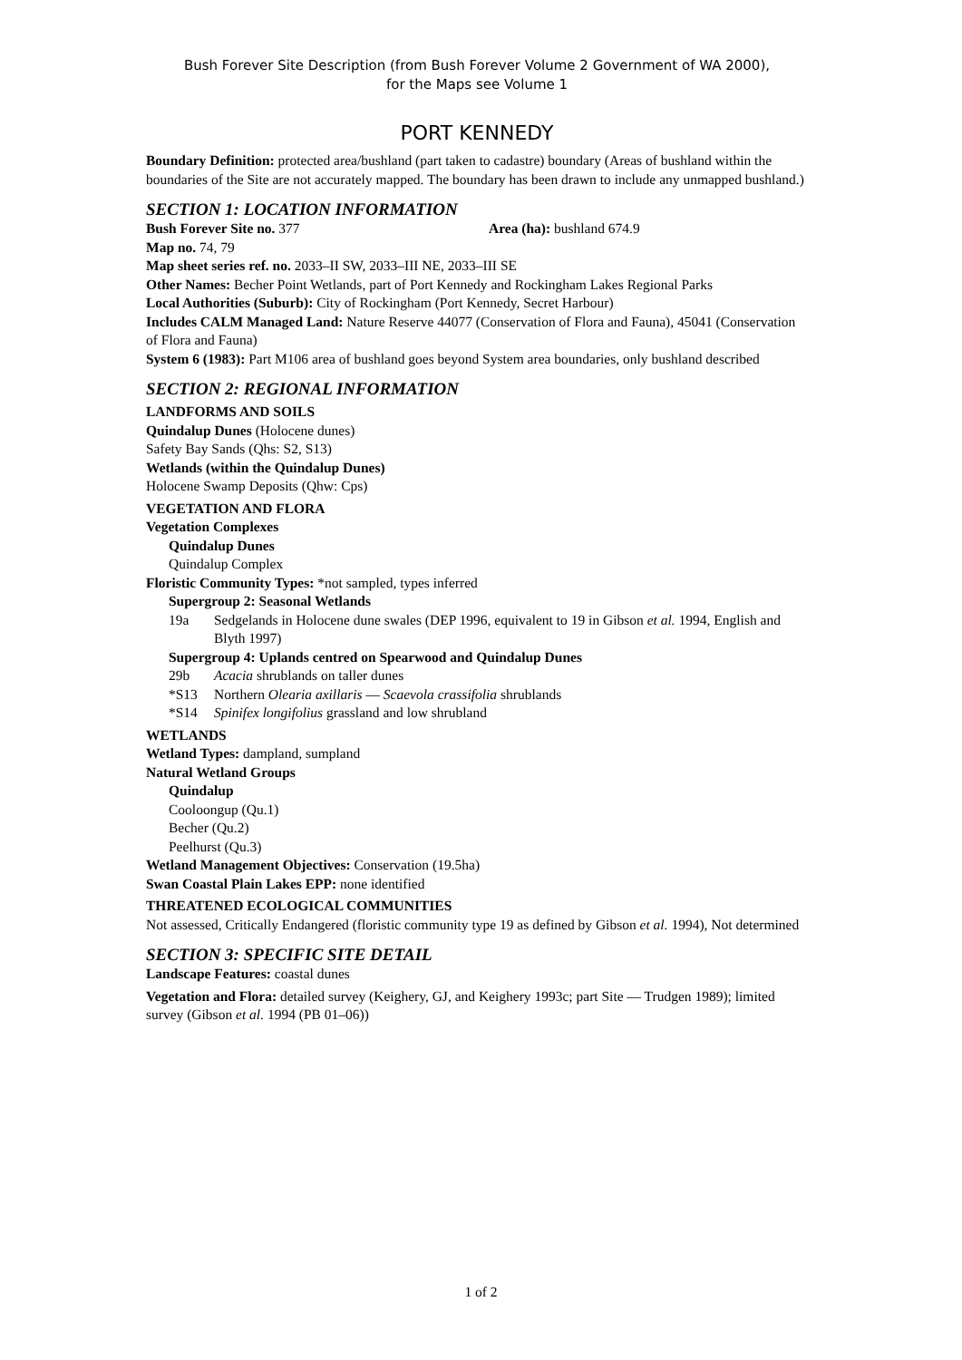Bush Forever Site Description (from Bush Forever Volume 2 Government of WA 2000),
for the Maps see Volume 1
PORT KENNEDY
Boundary Definition: protected area/bushland (part taken to cadastre) boundary (Areas of bushland within the boundaries of the Site are not accurately mapped. The boundary has been drawn to include any unmapped bushland.)
SECTION 1: LOCATION INFORMATION
Bush Forever Site no. 377 Area (ha): bushland 674.9
Map no. 74, 79
Map sheet series ref. no. 2033–II SW, 2033–III NE, 2033–III SE
Other Names: Becher Point Wetlands, part of Port Kennedy and Rockingham Lakes Regional Parks
Local Authorities (Suburb): City of Rockingham (Port Kennedy, Secret Harbour)
Includes CALM Managed Land: Nature Reserve 44077 (Conservation of Flora and Fauna), 45041 (Conservation of Flora and Fauna)
System 6 (1983): Part M106 area of bushland goes beyond System area boundaries, only bushland described
SECTION 2: REGIONAL INFORMATION
LANDFORMS AND SOILS
Quindalup Dunes (Holocene dunes)
Safety Bay Sands (Qhs: S2, S13)
Wetlands (within the Quindalup Dunes)
Holocene Swamp Deposits (Qhw: Cps)
VEGETATION AND FLORA
Vegetation Complexes
Quindalup Dunes
Quindalup Complex
Floristic Community Types: *not sampled, types inferred
Supergroup 2: Seasonal Wetlands
19a Sedgelands in Holocene dune swales (DEP 1996, equivalent to 19 in Gibson et al. 1994, English and Blyth 1997)
Supergroup 4: Uplands centred on Spearwood and Quindalup Dunes
29b Acacia shrublands on taller dunes
*S13 Northern Olearia axillaris — Scaevola crassifolia shrublands
*S14 Spinifex longifolius grassland and low shrubland
WETLANDS
Wetland Types: dampland, sumpland
Natural Wetland Groups
Quindalup
Cooloongup (Qu.1)
Becher (Qu.2)
Peelhurst (Qu.3)
Wetland Management Objectives: Conservation (19.5ha)
Swan Coastal Plain Lakes EPP: none identified
THREATENED ECOLOGICAL COMMUNITIES
Not assessed, Critically Endangered (floristic community type 19 as defined by Gibson et al. 1994), Not determined
SECTION 3: SPECIFIC SITE DETAIL
Landscape Features: coastal dunes
Vegetation and Flora: detailed survey (Keighery, GJ, and Keighery 1993c; part Site — Trudgen 1989); limited survey (Gibson et al. 1994 (PB 01–06))
1 of 2